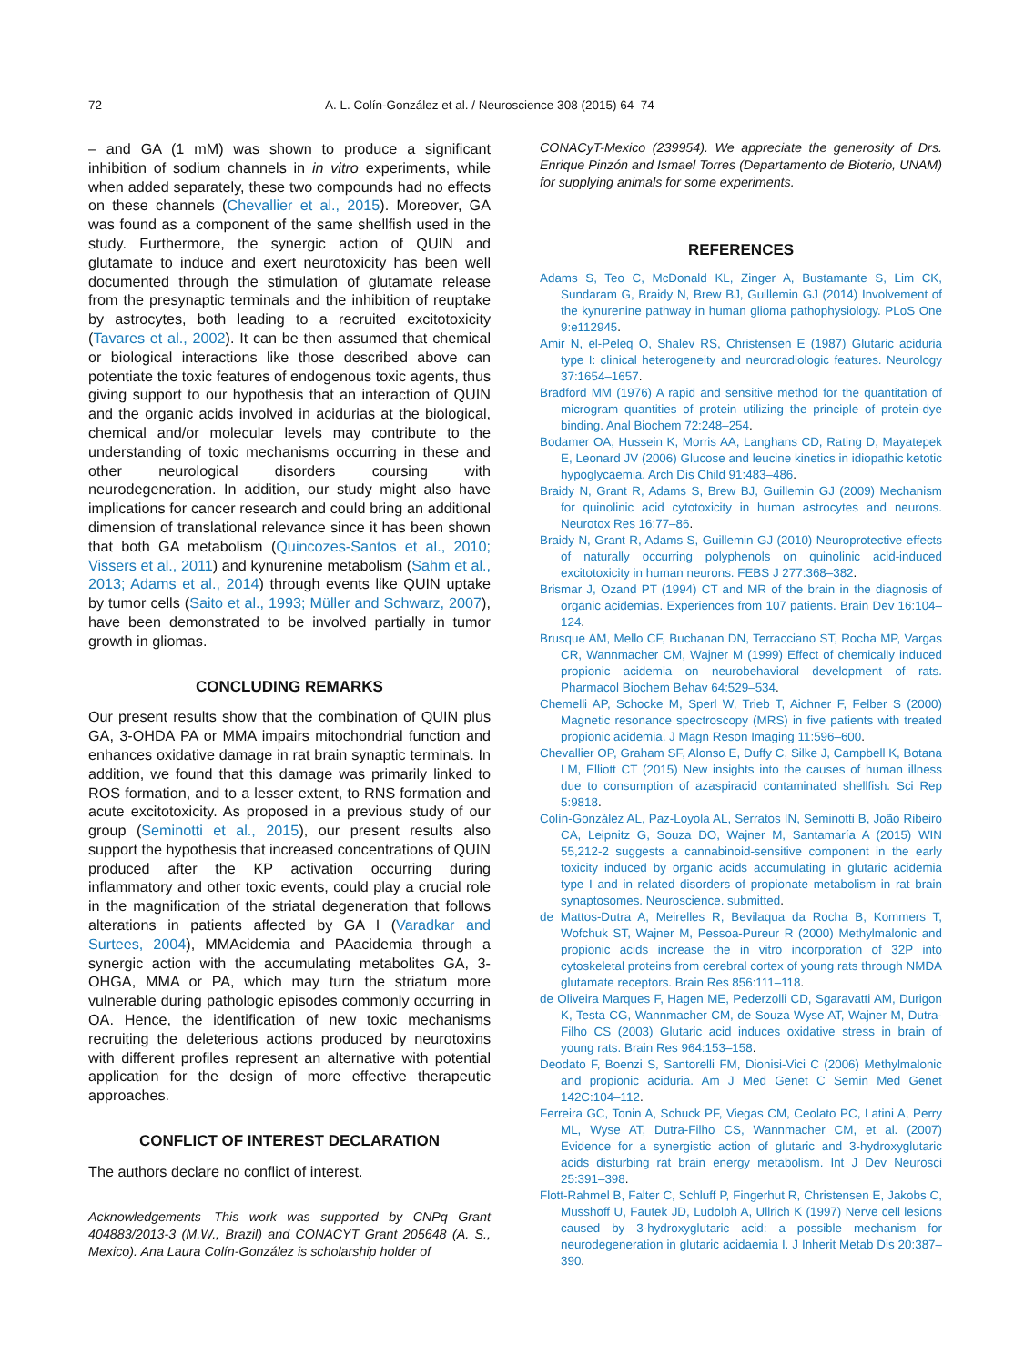72 A. L. Colín-González et al. / Neuroscience 308 (2015) 64–74
– and GA (1 mM) was shown to produce a significant inhibition of sodium channels in in vitro experiments, while when added separately, these two compounds had no effects on these channels (Chevallier et al., 2015). Moreover, GA was found as a component of the same shellfish used in the study. Furthermore, the synergic action of QUIN and glutamate to induce and exert neurotoxicity has been well documented through the stimulation of glutamate release from the presynaptic terminals and the inhibition of reuptake by astrocytes, both leading to a recruited excitotoxicity (Tavares et al., 2002). It can be then assumed that chemical or biological interactions like those described above can potentiate the toxic features of endogenous toxic agents, thus giving support to our hypothesis that an interaction of QUIN and the organic acids involved in acidurias at the biological, chemical and/or molecular levels may contribute to the understanding of toxic mechanisms occurring in these and other neurological disorders coursing with neurodegeneration. In addition, our study might also have implications for cancer research and could bring an additional dimension of translational relevance since it has been shown that both GA metabolism (Quincozes-Santos et al., 2010; Vissers et al., 2011) and kynurenine metabolism (Sahm et al., 2013; Adams et al., 2014) through events like QUIN uptake by tumor cells (Saito et al., 1993; Müller and Schwarz, 2007), have been demonstrated to be involved partially in tumor growth in gliomas.
CONCLUDING REMARKS
Our present results show that the combination of QUIN plus GA, 3-OHDA PA or MMA impairs mitochondrial function and enhances oxidative damage in rat brain synaptic terminals. In addition, we found that this damage was primarily linked to ROS formation, and to a lesser extent, to RNS formation and acute excitotoxicity. As proposed in a previous study of our group (Seminotti et al., 2015), our present results also support the hypothesis that increased concentrations of QUIN produced after the KP activation occurring during inflammatory and other toxic events, could play a crucial role in the magnification of the striatal degeneration that follows alterations in patients affected by GA I (Varadkar and Surtees, 2004), MMAcidemia and PAacidemia through a synergic action with the accumulating metabolites GA, 3-OHGA, MMA or PA, which may turn the striatum more vulnerable during pathologic episodes commonly occurring in OA. Hence, the identification of new toxic mechanisms recruiting the deleterious actions produced by neurotoxins with different profiles represent an alternative with potential application for the design of more effective therapeutic approaches.
CONFLICT OF INTEREST DECLARATION
The authors declare no conflict of interest.
Acknowledgements—This work was supported by CNPq Grant 404883/2013-3 (M.W., Brazil) and CONACYT Grant 205648 (A. S., Mexico). Ana Laura Colín-González is scholarship holder of
CONACyT-Mexico (239954). We appreciate the generosity of Drs. Enrique Pinzón and Ismael Torres (Departamento de Bioterio, UNAM) for supplying animals for some experiments.
REFERENCES
Adams S, Teo C, McDonald KL, Zinger A, Bustamante S, Lim CK, Sundaram G, Braidy N, Brew BJ, Guillemin GJ (2014) Involvement of the kynurenine pathway in human glioma pathophysiology. PLoS One 9:e112945.
Amir N, el-Peleq O, Shalev RS, Christensen E (1987) Glutaric aciduria type I: clinical heterogeneity and neuroradiologic features. Neurology 37:1654–1657.
Bradford MM (1976) A rapid and sensitive method for the quantitation of microgram quantities of protein utilizing the principle of protein-dye binding. Anal Biochem 72:248–254.
Bodamer OA, Hussein K, Morris AA, Langhans CD, Rating D, Mayatepek E, Leonard JV (2006) Glucose and leucine kinetics in idiopathic ketotic hypoglycaemia. Arch Dis Child 91:483–486.
Braidy N, Grant R, Adams S, Brew BJ, Guillemin GJ (2009) Mechanism for quinolinic acid cytotoxicity in human astrocytes and neurons. Neurotox Res 16:77–86.
Braidy N, Grant R, Adams S, Guillemin GJ (2010) Neuroprotective effects of naturally occurring polyphenols on quinolinic acid-induced excitotoxicity in human neurons. FEBS J 277:368–382.
Brismar J, Ozand PT (1994) CT and MR of the brain in the diagnosis of organic acidemias. Experiences from 107 patients. Brain Dev 16:104–124.
Brusque AM, Mello CF, Buchanan DN, Terracciano ST, Rocha MP, Vargas CR, Wannmacher CM, Wajner M (1999) Effect of chemically induced propionic acidemia on neurobehavioral development of rats. Pharmacol Biochem Behav 64:529–534.
Chemelli AP, Schocke M, Sperl W, Trieb T, Aichner F, Felber S (2000) Magnetic resonance spectroscopy (MRS) in five patients with treated propionic acidemia. J Magn Reson Imaging 11:596–600.
Chevallier OP, Graham SF, Alonso E, Duffy C, Silke J, Campbell K, Botana LM, Elliott CT (2015) New insights into the causes of human illness due to consumption of azaspiracid contaminated shellfish. Sci Rep 5:9818.
Colín-González AL, Paz-Loyola AL, Serratos IN, Seminotti B, João Ribeiro CA, Leipnitz G, Souza DO, Wajner M, Santamaría A (2015) WIN 55,212-2 suggests a cannabinoid-sensitive component in the early toxicity induced by organic acids accumulating in glutaric acidemia type I and in related disorders of propionate metabolism in rat brain synaptosomes. Neuroscience. submitted.
de Mattos-Dutra A, Meirelles R, Bevilaqua da Rocha B, Kommers T, Wofchuk ST, Wajner M, Pessoa-Pureur R (2000) Methylmalonic and propionic acids increase the in vitro incorporation of 32P into cytoskeletal proteins from cerebral cortex of young rats through NMDA glutamate receptors. Brain Res 856:111–118.
de Oliveira Marques F, Hagen ME, Pederzolli CD, Sgaravatti AM, Durigon K, Testa CG, Wannmacher CM, de Souza Wyse AT, Wajner M, Dutra-Filho CS (2003) Glutaric acid induces oxidative stress in brain of young rats. Brain Res 964:153–158.
Deodato F, Boenzi S, Santorelli FM, Dionisi-Vici C (2006) Methylmalonic and propionic aciduria. Am J Med Genet C Semin Med Genet 142C:104–112.
Ferreira GC, Tonin A, Schuck PF, Viegas CM, Ceolato PC, Latini A, Perry ML, Wyse AT, Dutra-Filho CS, Wannmacher CM, et al. (2007) Evidence for a synergistic action of glutaric and 3-hydroxyglutaric acids disturbing rat brain energy metabolism. Int J Dev Neurosci 25:391–398.
Flott-Rahmel B, Falter C, Schluff P, Fingerhut R, Christensen E, Jakobs C, Musshoff U, Fautek JD, Ludolph A, Ullrich K (1997) Nerve cell lesions caused by 3-hydroxyglutaric acid: a possible mechanism for neurodegeneration in glutaric acidaemia I. J Inherit Metab Dis 20:387–390.